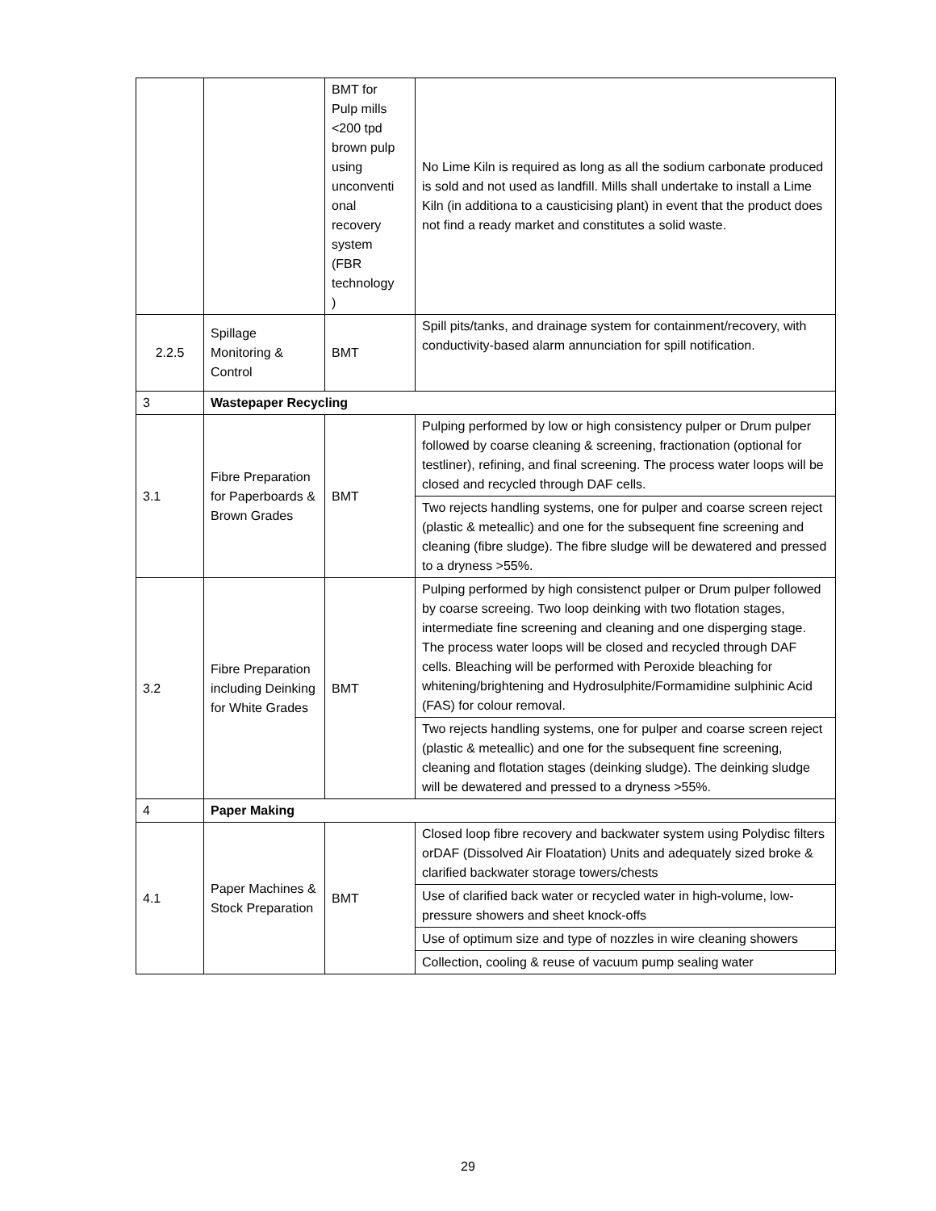| | | BMT for Pulp mills <200 tpd brown pulp using unconventi onal recovery system (FBR technology ) | No Lime Kiln is required as long as all the sodium carbonate produced is sold and not used as landfill. Mills shall undertake to install a Lime Kiln (in additiona to a causticising plant) in event that the product does not find a ready market and constitutes a solid waste. |
| 2.2.5 | Spillage Monitoring & Control | BMT | Spill pits/tanks, and drainage system for containment/recovery, with conductivity-based alarm annunciation for spill notification. |
| 3 | Wastepaper Recycling | | |
| 3.1 | Fibre Preparation for Paperboards & Brown Grades | BMT | Pulping performed by low or high consistency pulper or Drum pulper followed by coarse cleaning & screening, fractionation (optional for testliner), refining, and final screening. The process water loops will be closed and recycled through DAF cells. |
| | | | Two rejects handling systems, one for pulper and coarse screen reject (plastic & meteallic) and one for the subsequent fine screening and cleaning (fibre sludge). The fibre sludge will be dewatered and pressed to a dryness >55%. |
| 3.2 | Fibre Preparation including Deinking for White Grades | BMT | Pulping performed by high consistenct pulper or Drum pulper followed by coarse screeing. Two loop deinking with two flotation stages, intermediate fine screening and cleaning and one disperging stage. The process water loops will be closed and recycled through DAF cells. Bleaching will be performed with Peroxide bleaching for whitening/brightening and Hydrosulphite/Formamidine sulphinic Acid (FAS) for colour removal. |
| | | | Two rejects handling systems, one for pulper and coarse screen reject (plastic & meteallic) and one for the subsequent fine screening, cleaning and flotation stages (deinking sludge). The deinking sludge will be dewatered and pressed to a dryness >55%. |
| 4 | Paper Making | | |
| 4.1 | Paper Machines & Stock Preparation | BMT | Closed loop fibre recovery and backwater system using Polydisc filters orDAF (Dissolved Air Floatation) Units and adequately sized broke & clarified backwater storage towers/chests |
| | | | Use of clarified back water or recycled water in high-volume, low-pressure showers and sheet knock-offs |
| | | | Use of optimum size and type of nozzles in wire cleaning showers |
| | | | Collection, cooling & reuse of vacuum pump sealing water |
29